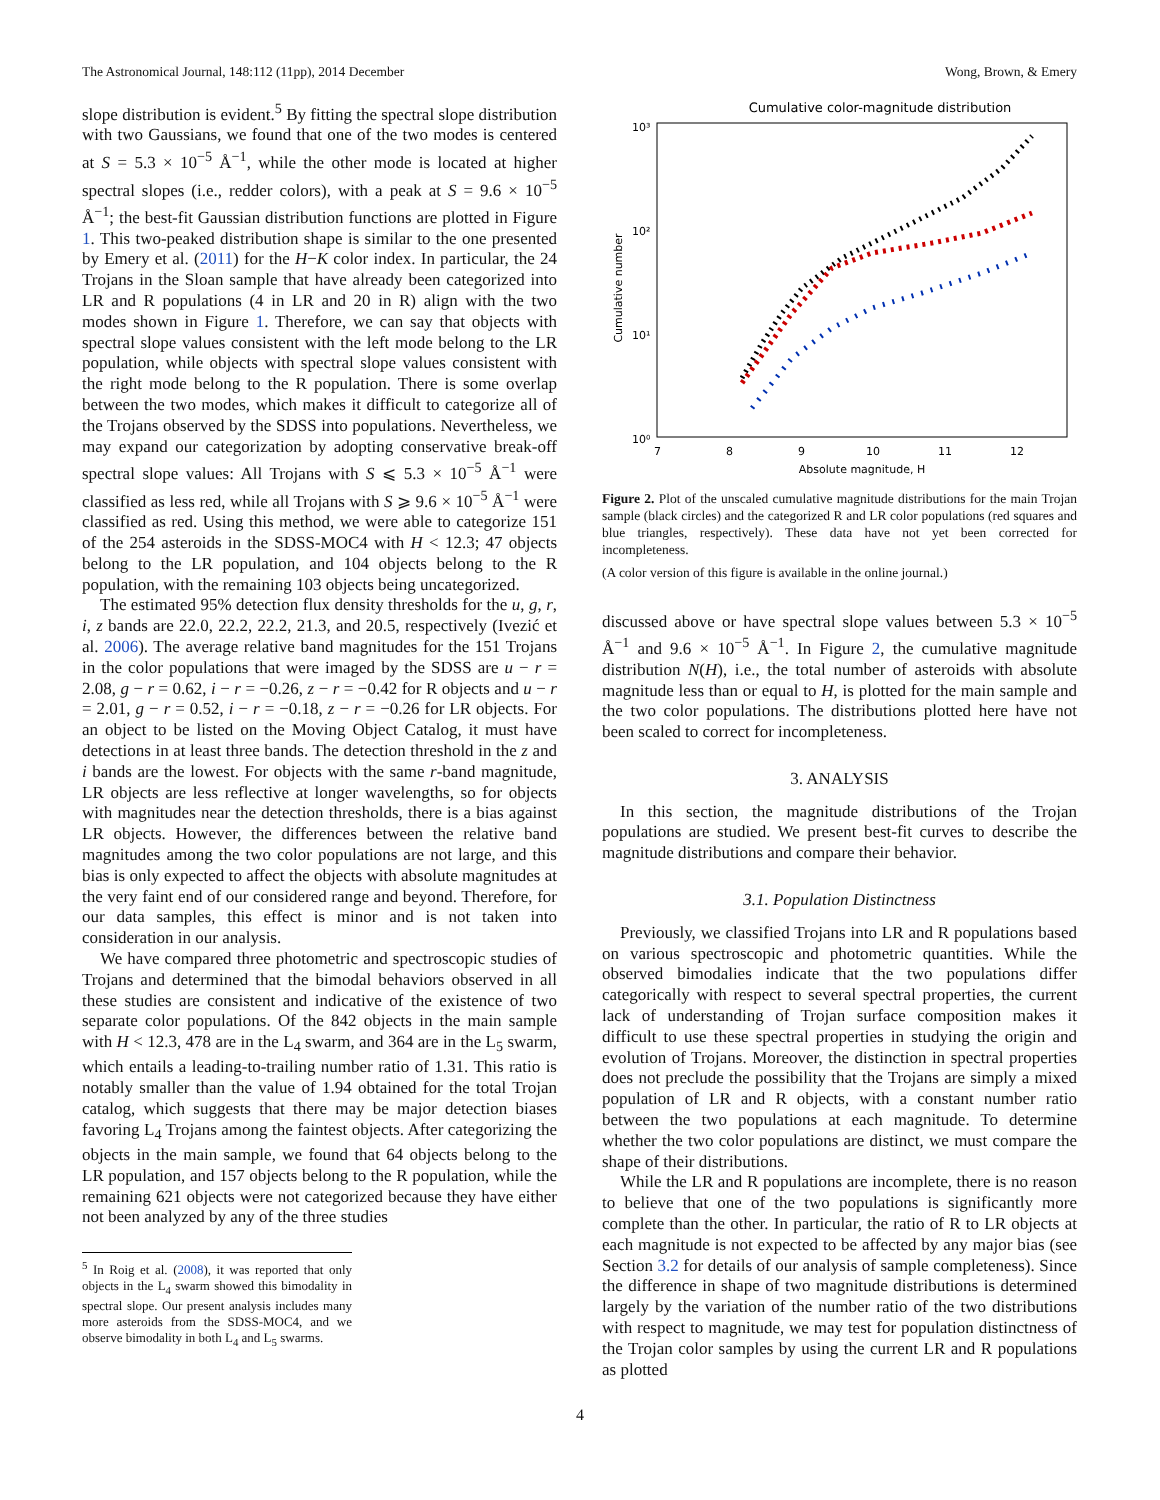The Astronomical Journal, 148:112 (11pp), 2014 December Wong, Brown, & Emery
slope distribution is evident.<sup>5</sup> By fitting the spectral slope distribution with two Gaussians, we found that one of the two modes is centered at S = 5.3 × 10<sup>−5</sup> Å<sup>−1</sup>, while the other mode is located at higher spectral slopes (i.e., redder colors), with a peak at S = 9.6 × 10<sup>−5</sup> Å<sup>−1</sup>; the best-fit Gaussian distribution functions are plotted in Figure 1. This two-peaked distribution shape is similar to the one presented by Emery et al. (2011) for the H−K color index. In particular, the 24 Trojans in the Sloan sample that have already been categorized into LR and R populations (4 in LR and 20 in R) align with the two modes shown in Figure 1. Therefore, we can say that objects with spectral slope values consistent with the left mode belong to the LR population, while objects with spectral slope values consistent with the right mode belong to the R population. There is some overlap between the two modes, which makes it difficult to categorize all of the Trojans observed by the SDSS into populations. Nevertheless, we may expand our categorization by adopting conservative break-off spectral slope values: All Trojans with S ⩽ 5.3 × 10<sup>−5</sup> Å<sup>−1</sup> were classified as less red, while all Trojans with S ⩾ 9.6 × 10<sup>−5</sup> Å<sup>−1</sup> were classified as red. Using this method, we were able to categorize 151 of the 254 asteroids in the SDSS-MOC4 with H < 12.3; 47 objects belong to the LR population, and 104 objects belong to the R population, with the remaining 103 objects being uncategorized.
The estimated 95% detection flux density thresholds for the u, g, r, i, z bands are 22.0, 22.2, 22.2, 21.3, and 20.5, respectively (Ivezić et al. 2006). The average relative band magnitudes for the 151 Trojans in the color populations that were imaged by the SDSS are u − r = 2.08, g − r = 0.62, i − r = −0.26, z − r = −0.42 for R objects and u − r = 2.01, g − r = 0.52, i − r = −0.18, z − r = −0.26 for LR objects. For an object to be listed on the Moving Object Catalog, it must have detections in at least three bands. The detection threshold in the z and i bands are the lowest. For objects with the same r-band magnitude, LR objects are less reflective at longer wavelengths, so for objects with magnitudes near the detection thresholds, there is a bias against LR objects. However, the differences between the relative band magnitudes among the two color populations are not large, and this bias is only expected to affect the objects with absolute magnitudes at the very faint end of our considered range and beyond. Therefore, for our data samples, this effect is minor and is not taken into consideration in our analysis.
We have compared three photometric and spectroscopic studies of Trojans and determined that the bimodal behaviors observed in all these studies are consistent and indicative of the existence of two separate color populations. Of the 842 objects in the main sample with H < 12.3, 478 are in the L<sub>4</sub> swarm, and 364 are in the L<sub>5</sub> swarm, which entails a leading-to-trailing number ratio of 1.31. This ratio is notably smaller than the value of 1.94 obtained for the total Trojan catalog, which suggests that there may be major detection biases favoring L<sub>4</sub> Trojans among the faintest objects. After categorizing the objects in the main sample, we found that 64 objects belong to the LR population, and 157 objects belong to the R population, while the remaining 621 objects were not categorized because they have either not been analyzed by any of the three studies
<sup>5</sup> In Roig et al. (2008), it was reported that only objects in the L<sub>4</sub> swarm showed this bimodality in spectral slope. Our present analysis includes many more asteroids from the SDSS-MOC4, and we observe bimodality in both L<sub>4</sub> and L<sub>5</sub> swarms.
Cumulative color-magnitude distribution
10³
10²
10¹
10⁰
7
8
9
10
11
12
Absolute magnitude, H
Cumulative number
Figure 2. Plot of the unscaled cumulative magnitude distributions for the main Trojan sample (black circles) and the categorized R and LR color populations (red squares and blue triangles, respectively). These data have not yet been corrected for incompleteness.
(A color version of this figure is available in the online journal.)
discussed above or have spectral slope values between 5.3 × 10<sup>−5</sup> Å<sup>−1</sup> and 9.6 × 10<sup>−5</sup> Å<sup>−1</sup>. In Figure 2, the cumulative magnitude distribution N(H), i.e., the total number of asteroids with absolute magnitude less than or equal to H, is plotted for the main sample and the two color populations. The distributions plotted here have not been scaled to correct for incompleteness.
3. ANALYSIS
In this section, the magnitude distributions of the Trojan populations are studied. We present best-fit curves to describe the magnitude distributions and compare their behavior.
3.1. Population Distinctness
Previously, we classified Trojans into LR and R populations based on various spectroscopic and photometric quantities. While the observed bimodalies indicate that the two populations differ categorically with respect to several spectral properties, the current lack of understanding of Trojan surface composition makes it difficult to use these spectral properties in studying the origin and evolution of Trojans. Moreover, the distinction in spectral properties does not preclude the possibility that the Trojans are simply a mixed population of LR and R objects, with a constant number ratio between the two populations at each magnitude. To determine whether the two color populations are distinct, we must compare the shape of their distributions.
While the LR and R populations are incomplete, there is no reason to believe that one of the two populations is significantly more complete than the other. In particular, the ratio of R to LR objects at each magnitude is not expected to be affected by any major bias (see Section 3.2 for details of our analysis of sample completeness). Since the difference in shape of two magnitude distributions is determined largely by the variation of the number ratio of the two distributions with respect to magnitude, we may test for population distinctness of the Trojan color samples by using the current LR and R populations as plotted
4